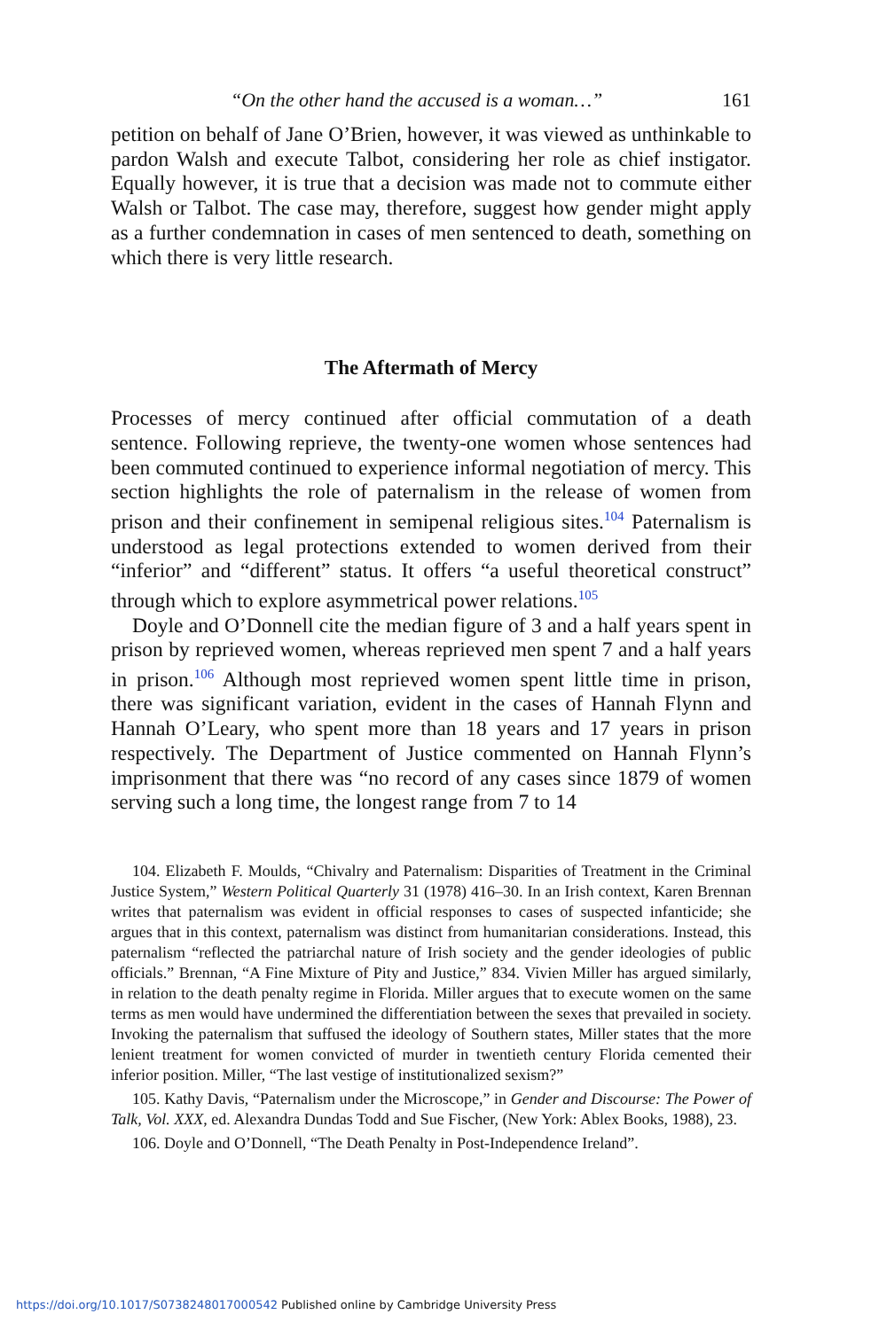“On the other hand the accused is a woman…” 161
petition on behalf of Jane O’Brien, however, it was viewed as unthinkable to pardon Walsh and execute Talbot, considering her role as chief instigator. Equally however, it is true that a decision was made not to commute either Walsh or Talbot. The case may, therefore, suggest how gender might apply as a further condemnation in cases of men sentenced to death, something on which there is very little research.
The Aftermath of Mercy
Processes of mercy continued after official commutation of a death sentence. Following reprieve, the twenty-one women whose sentences had been commuted continued to experience informal negotiation of mercy. This section highlights the role of paternalism in the release of women from prison and their confinement in semipenal religious sites.<sup>104</sup> Paternalism is understood as legal protections extended to women derived from their “inferior” and “different” status. It offers “a useful theoretical construct” through which to explore asymmetrical power relations.<sup>105</sup>
Doyle and O’Donnell cite the median figure of 3 and a half years spent in prison by reprieved women, whereas reprieved men spent 7 and a half years in prison.<sup>106</sup> Although most reprieved women spent little time in prison, there was significant variation, evident in the cases of Hannah Flynn and Hannah O’Leary, who spent more than 18 years and 17 years in prison respectively. The Department of Justice commented on Hannah Flynn’s imprisonment that there was “no record of any cases since 1879 of women serving such a long time, the longest range from 7 to 14
104. Elizabeth F. Moulds, “Chivalry and Paternalism: Disparities of Treatment in the Criminal Justice System,” Western Political Quarterly 31 (1978) 416–30. In an Irish context, Karen Brennan writes that paternalism was evident in official responses to cases of suspected infanticide; she argues that in this context, paternalism was distinct from humanitarian considerations. Instead, this paternalism “reflected the patriarchal nature of Irish society and the gender ideologies of public officials.” Brennan, “A Fine Mixture of Pity and Justice,” 834. Vivien Miller has argued similarly, in relation to the death penalty regime in Florida. Miller argues that to execute women on the same terms as men would have undermined the differentiation between the sexes that prevailed in society. Invoking the paternalism that suffused the ideology of Southern states, Miller states that the more lenient treatment for women convicted of murder in twentieth century Florida cemented their inferior position. Miller, “The last vestige of institutionalized sexism?”
105. Kathy Davis, “Paternalism under the Microscope,” in Gender and Discourse: The Power of Talk, Vol. XXX, ed. Alexandra Dundas Todd and Sue Fischer, (New York: Ablex Books, 1988), 23.
106. Doyle and O’Donnell, “The Death Penalty in Post-Independence Ireland”.
https://doi.org/10.1017/S0738248017000542 Published online by Cambridge University Press